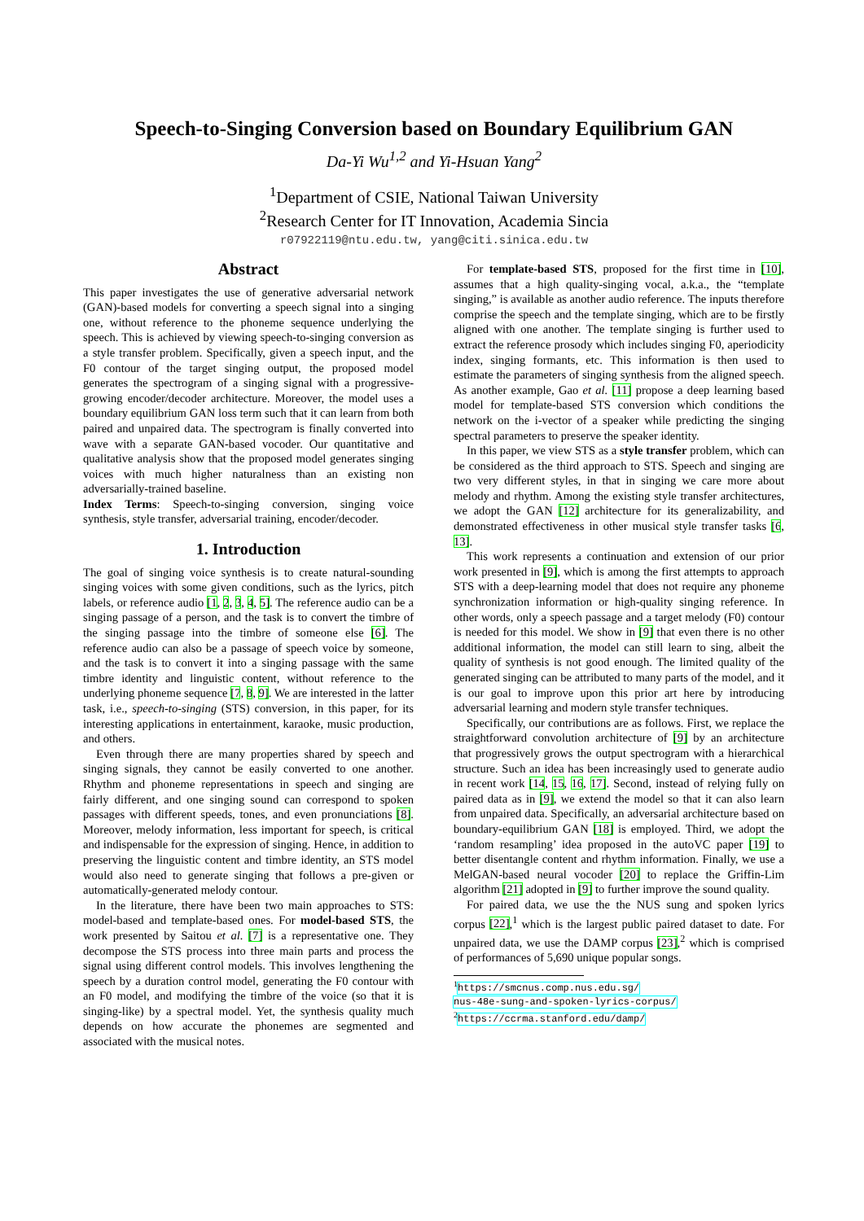Speech-to-Singing Conversion based on Boundary Equilibrium GAN
Da-Yi Wu<sup>1,2</sup> and Yi-Hsuan Yang<sup>2</sup>
<sup>1</sup> Department of CSIE, National Taiwan University
<sup>2</sup> Research Center for IT Innovation, Academia Sincia
r07922119@ntu.edu.tw, yang@citi.sinica.edu.tw
Abstract
This paper investigates the use of generative adversarial network (GAN)-based models for converting a speech signal into a singing one, without reference to the phoneme sequence underlying the speech. This is achieved by viewing speech-to-singing conversion as a style transfer problem. Specifically, given a speech input, and the F0 contour of the target singing output, the proposed model generates the spectrogram of a singing signal with a progressive-growing encoder/decoder architecture. Moreover, the model uses a boundary equilibrium GAN loss term such that it can learn from both paired and unpaired data. The spectrogram is finally converted into wave with a separate GAN-based vocoder. Our quantitative and qualitative analysis show that the proposed model generates singing voices with much higher naturalness than an existing non adversarially-trained baseline.
Index Terms: Speech-to-singing conversion, singing voice synthesis, style transfer, adversarial training, encoder/decoder.
1. Introduction
The goal of singing voice synthesis is to create natural-sounding singing voices with some given conditions, such as the lyrics, pitch labels, or reference audio [1, 2, 3, 4, 5]. The reference audio can be a singing passage of a person, and the task is to convert the timbre of the singing passage into the timbre of someone else [6]. The reference audio can also be a passage of speech voice by someone, and the task is to convert it into a singing passage with the same timbre identity and linguistic content, without reference to the underlying phoneme sequence [7, 8, 9]. We are interested in the latter task, i.e., speech-to-singing (STS) conversion, in this paper, for its interesting applications in entertainment, karaoke, music production, and others.
Even through there are many properties shared by speech and singing signals, they cannot be easily converted to one another. Rhythm and phoneme representations in speech and singing are fairly different, and one singing sound can correspond to spoken passages with different speeds, tones, and even pronunciations [8]. Moreover, melody information, less important for speech, is critical and indispensable for the expression of singing. Hence, in addition to preserving the linguistic content and timbre identity, an STS model would also need to generate singing that follows a pre-given or automatically-generated melody contour.
In the literature, there have been two main approaches to STS: model-based and template-based ones. For model-based STS, the work presented by Saitou et al. [7] is a representative one. They decompose the STS process into three main parts and process the signal using different control models. This involves lengthening the speech by a duration control model, generating the F0 contour with an F0 model, and modifying the timbre of the voice (so that it is singing-like) by a spectral model. Yet, the synthesis quality much depends on how accurate the phonemes are segmented and associated with the musical notes.
For template-based STS, proposed for the first time in [10], assumes that a high quality-singing vocal, a.k.a., the “template singing,” is available as another audio reference. The inputs therefore comprise the speech and the template singing, which are to be firstly aligned with one another. The template singing is further used to extract the reference prosody which includes singing F0, aperiodicity index, singing formants, etc. This information is then used to estimate the parameters of singing synthesis from the aligned speech. As another example, Gao et al. [11] propose a deep learning based model for template-based STS conversion which conditions the network on the i-vector of a speaker while predicting the singing spectral parameters to preserve the speaker identity.
In this paper, we view STS as a style transfer problem, which can be considered as the third approach to STS. Speech and singing are two very different styles, in that in singing we care more about melody and rhythm. Among the existing style transfer architectures, we adopt the GAN [12] architecture for its generalizability, and demonstrated effectiveness in other musical style transfer tasks [6, 13].
This work represents a continuation and extension of our prior work presented in [9], which is among the first attempts to approach STS with a deep-learning model that does not require any phoneme synchronization information or high-quality singing reference. In other words, only a speech passage and a target melody (F0) contour is needed for this model. We show in [9] that even there is no other additional information, the model can still learn to sing, albeit the quality of synthesis is not good enough. The limited quality of the generated singing can be attributed to many parts of the model, and it is our goal to improve upon this prior art here by introducing adversarial learning and modern style transfer techniques.
Specifically, our contributions are as follows. First, we replace the straightforward convolution architecture of [9] by an architecture that progressively grows the output spectrogram with a hierarchical structure. Such an idea has been increasingly used to generate audio in recent work [14, 15, 16, 17]. Second, instead of relying fully on paired data as in [9], we extend the model so that it can also learn from unpaired data. Specifically, an adversarial architecture based on boundary-equilibrium GAN [18] is employed. Third, we adopt the ‘random resampling’ idea proposed in the autoVC paper [19] to better disentangle content and rhythm information. Finally, we use a MelGAN-based neural vocoder [20] to replace the Griffin-Lim algorithm [21] adopted in [9] to further improve the sound quality.
For paired data, we use the the NUS sung and spoken lyrics corpus [22],<sup>1</sup> which is the largest public paired dataset to date. For unpaired data, we use the DAMP corpus [23],<sup>2</sup> which is comprised of performances of 5,690 unique popular songs.
<sup>1</sup> https://smcnus.comp.nus.edu.sg/
nus-48e-sung-and-spoken-lyrics-corpus/
<sup>2</sup> https://ccrma.stanford.edu/damp/